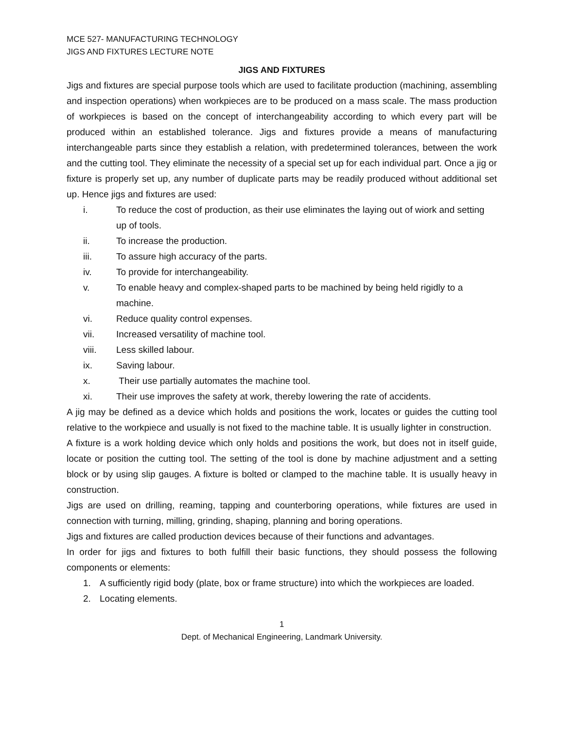MCE 527- MANUFACTURING TECHNOLOGY
JIGS AND FIXTURES LECTURE NOTE
JIGS AND FIXTURES
Jigs and fixtures are special purpose tools which are used to facilitate production (machining, assembling and inspection operations) when workpieces are to be produced on a mass scale. The mass production of workpieces is based on the concept of interchangeability according to which every part will be produced within an established tolerance. Jigs and fixtures provide a means of manufacturing interchangeable parts since they establish a relation, with predetermined tolerances, between the work and the cutting tool. They eliminate the necessity of a special set up for each individual part. Once a jig or fixture is properly set up, any number of duplicate parts may be readily produced without additional set up. Hence jigs and fixtures are used:
i. To reduce the cost of production, as their use eliminates the laying out of wiork and setting up of tools.
ii. To increase the production.
iii. To assure high accuracy of the parts.
iv. To provide for interchangeability.
v. To enable heavy and complex-shaped parts to be machined by being held rigidly to a machine.
vi. Reduce quality control expenses.
vii. Increased versatility of machine tool.
viii. Less skilled labour.
ix. Saving labour.
x. Their use partially automates the machine tool.
xi. Their use improves the safety at work, thereby lowering the rate of accidents.
A jig may be defined as a device which holds and positions the work, locates or guides the cutting tool relative to the workpiece and usually is not fixed to the machine table. It is usually lighter in construction.
A fixture is a work holding device which only holds and positions the work, but does not in itself guide, locate or position the cutting tool. The setting of the tool is done by machine adjustment and a setting block or by using slip gauges. A fixture is bolted or clamped to the machine table. It is usually heavy in construction.
Jigs are used on drilling, reaming, tapping and counterboring operations, while fixtures are used in connection with turning, milling, grinding, shaping, planning and boring operations.
Jigs and fixtures are called production devices because of their functions and advantages.
In order for jigs and fixtures to both fulfill their basic functions, they should possess the following components or elements:
1. A sufficiently rigid body (plate, box or frame structure) into which the workpieces are loaded.
2. Locating elements.
1
Dept. of Mechanical Engineering, Landmark University.